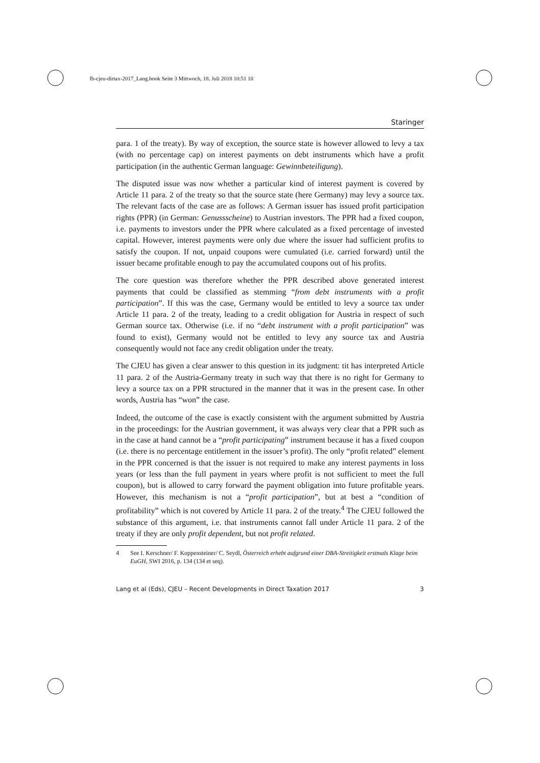fb-cjeu-dirtax-2017_Lang.book Seite 3 Mittwoch, 18. Juli 2018 10:51 10
Staringer
para. 1 of the treaty). By way of exception, the source state is however allowed to levy a tax (with no percentage cap) on interest payments on debt instruments which have a profit participation (in the authentic German language: Gewinnbeteiligung).
The disputed issue was now whether a particular kind of interest payment is covered by Article 11 para. 2 of the treaty so that the source state (here Germany) may levy a source tax. The relevant facts of the case are as follows: A German issuer has issued profit participation rights (PPR) (in German: Genussscheine) to Austrian investors. The PPR had a fixed coupon, i.e. payments to investors under the PPR where calculated as a fixed percentage of invested capital. However, interest payments were only due where the issuer had sufficient profits to satisfy the coupon. If not, unpaid coupons were cumulated (i.e. carried forward) until the issuer became profitable enough to pay the accumulated coupons out of his profits.
The core question was therefore whether the PPR described above generated interest payments that could be classified as stemming “from debt instruments with a profit participation”. If this was the case, Germany would be entitled to levy a source tax under Article 11 para. 2 of the treaty, leading to a credit obligation for Austria in respect of such German source tax. Otherwise (i.e. if no “debt instrument with a profit participation” was found to exist), Germany would not be entitled to levy any source tax and Austria consequently would not face any credit obligation under the treaty.
The CJEU has given a clear answer to this question in its judgment: tit has interpreted Article 11 para. 2 of the Austria-Germany treaty in such way that there is no right for Germany to levy a source tax on a PPR structured in the manner that it was in the present case. In other words, Austria has “won” the case.
Indeed, the outcome of the case is exactly consistent with the argument submitted by Austria in the proceedings: for the Austrian government, it was always very clear that a PPR such as in the case at hand cannot be a “profit participating” instrument because it has a fixed coupon (i.e. there is no percentage entitlement in the issuer’s profit). The only “profit related” element in the PPR concerned is that the issuer is not required to make any interest payments in loss years (or less than the full payment in years where profit is not sufficient to meet the full coupon), but is allowed to carry forward the payment obligation into future profitable years. However, this mechanism is not a “profit participation”, but at best a “condition of profitability” which is not covered by Article 11 para. 2 of the treaty.<sup>4</sup> The CJEU followed the substance of this argument, i.e. that instruments cannot fall under Article 11 para. 2 of the treaty if they are only profit dependent, but not profit related.
4 See I. Kerschner/ F. Koppensteiner/ C. Seydl, Österreich erhebt aufgrund einer DBA-Streitigkeit erstmals Klage beim EuGH, SWI 2016, p. 134 (134 et seq).
Lang et al (Eds), CJEU – Recent Developments in Direct Taxation 2017 3